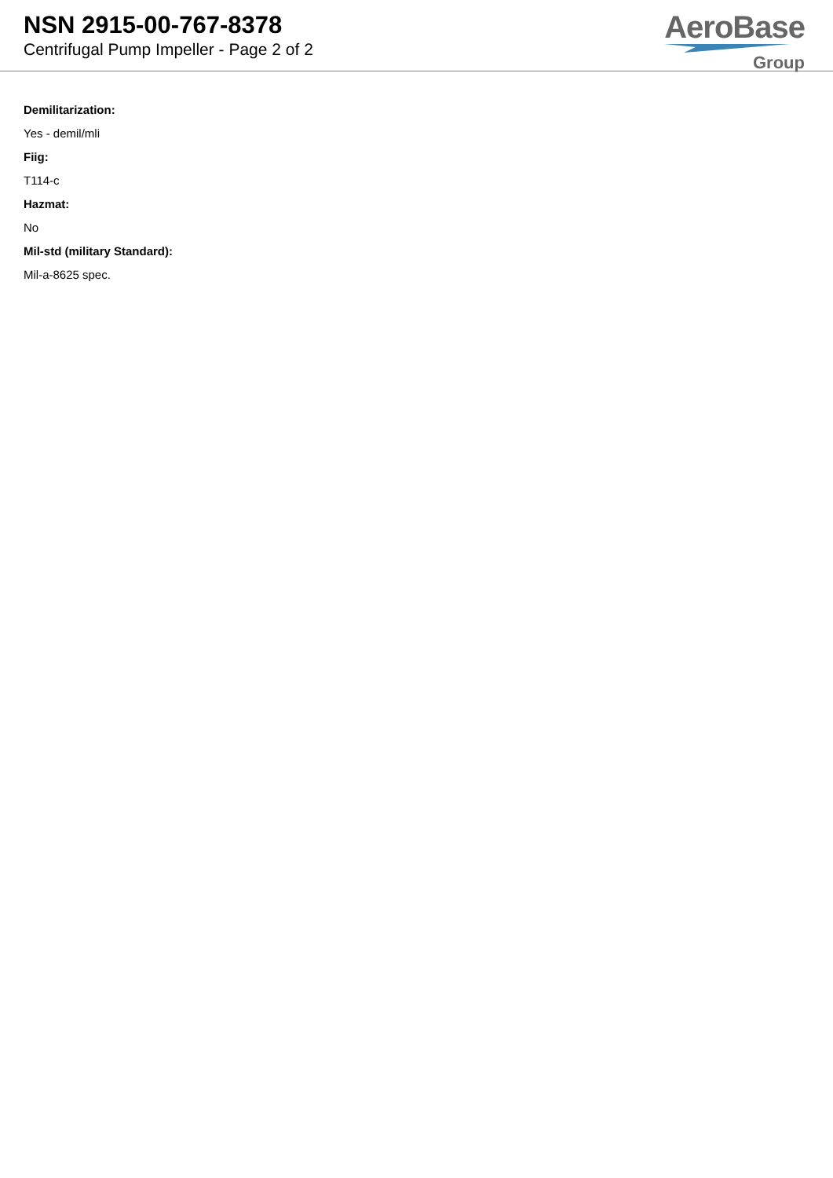NSN 2915-00-767-8378
Centrifugal Pump Impeller - Page 2 of 2
AeroBase
Group
Demilitarization:
Yes - demil/mli
Fiig:
T114-c
Hazmat:
No
Mil-std (military Standard):
Mil-a-8625 spec.